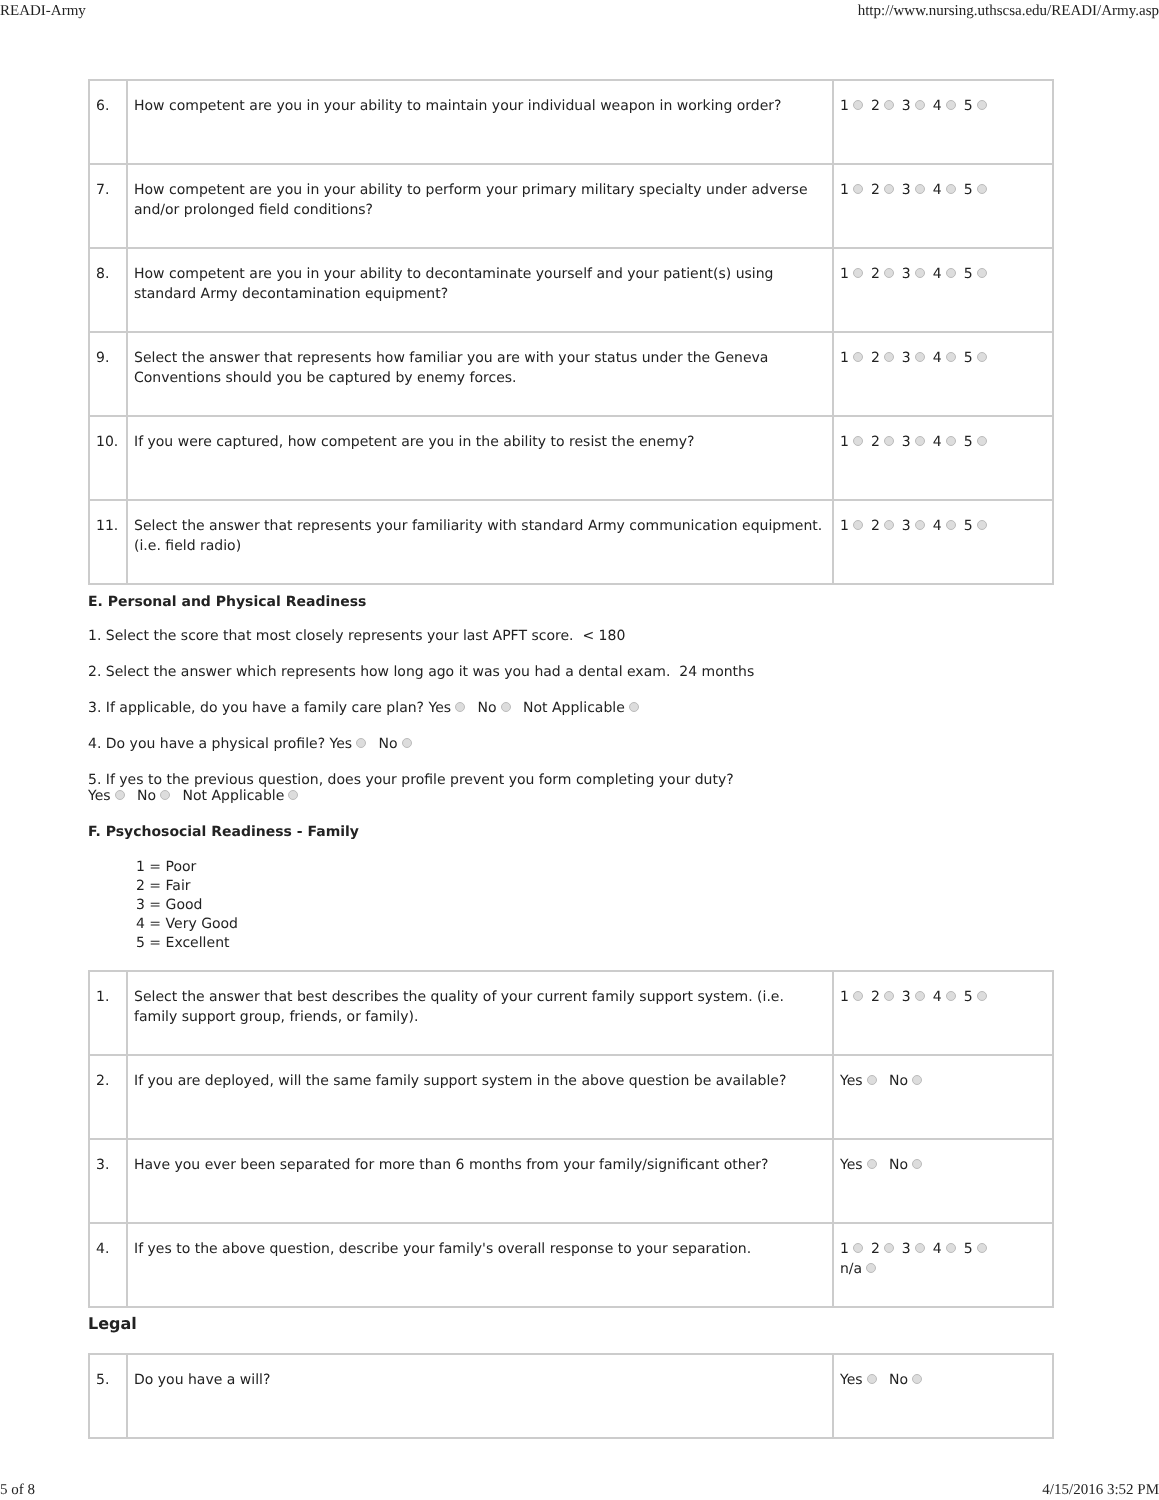READI-Army http://www.nursing.uthscsa.edu/READI/Army.asp
| 6. | How competent are you in your ability to maintain your individual weapon in working order? | 1 2 3 4 5 |
| 7. | How competent are you in your ability to perform your primary military specialty under adverse and/or prolonged field conditions? | 1 2 3 4 5 |
| 8. | How competent are you in your ability to decontaminate yourself and your patient(s) using standard Army decontamination equipment? | 1 2 3 4 5 |
| 9. | Select the answer that represents how familiar you are with your status under the Geneva Conventions should you be captured by enemy forces. | 1 2 3 4 5 |
| 10. | If you were captured, how competent are you in the ability to resist the enemy? | 1 2 3 4 5 |
| 11. | Select the answer that represents your familiarity with standard Army communication equipment. (i.e. field radio) | 1 2 3 4 5 |
E. Personal and Physical Readiness
1. Select the score that most closely represents your last APFT score. < 180
2. Select the answer which represents how long ago it was you had a dental exam. 24 months
3. If applicable, do you have a family care plan? Yes No Not Applicable
4. Do you have a physical profile? Yes No
5. If yes to the previous question, does your profile prevent you form completing your duty?
Yes No Not Applicable
F. Psychosocial Readiness - Family
1 = Poor
2 = Fair
3 = Good
4 = Very Good
5 = Excellent
| 1. | Select the answer that best describes the quality of your current family support system. (i.e. family support group, friends, or family). | 1 2 3 4 5 |
| 2. | If you are deployed, will the same family support system in the above question be available? | Yes No |
| 3. | Have you ever been separated for more than 6 months from your family/significant other? | Yes No |
| 4. | If yes to the above question, describe your family's overall response to your separation. | 1 2 3 4 5 n/a |
Legal
| 5. | Do you have a will? | Yes No |
5 of 8 4/15/2016 3:52 PM